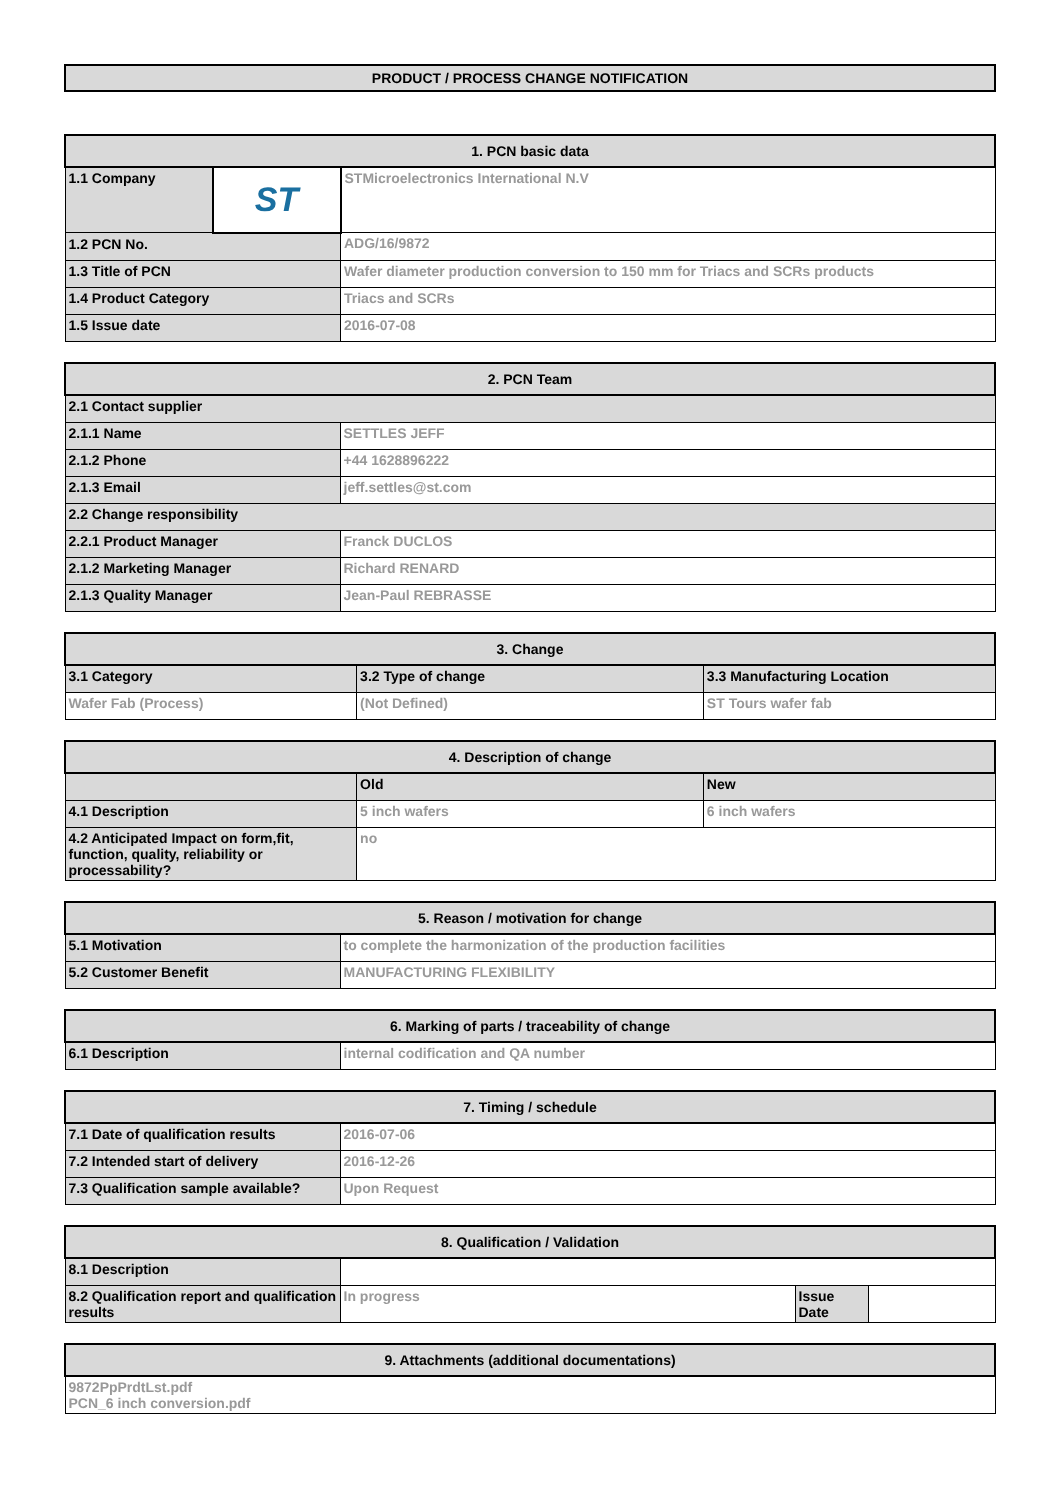PRODUCT / PROCESS CHANGE NOTIFICATION
| 1. PCN basic data | | |
| --- | --- | --- |
| 1.1 Company | ST | STMicroelectronics International N.V |
| 1.2 PCN No. | | ADG/16/9872 |
| 1.3 Title of PCN | | Wafer diameter production conversion to 150 mm for Triacs and SCRs products |
| 1.4 Product Category | | Triacs and SCRs |
| 1.5 Issue date | | 2016-07-08 |
| 2. PCN Team | |
| --- | --- |
| 2.1 Contact supplier | |
| 2.1.1 Name | SETTLES JEFF |
| 2.1.2 Phone | +44 1628896222 |
| 2.1.3 Email | jeff.settles@st.com |
| 2.2 Change responsibility | |
| 2.2.1 Product Manager | Franck DUCLOS |
| 2.1.2 Marketing Manager | Richard RENARD |
| 2.1.3 Quality Manager | Jean-Paul REBRASSE |
| 3. Change | | |
| --- | --- | --- |
| 3.1 Category | 3.2 Type of change | 3.3 Manufacturing Location |
| Wafer Fab (Process) | (Not Defined) | ST Tours wafer fab |
| 4. Description of change | | |
| --- | --- | --- |
| | Old | New |
| 4.1 Description | 5 inch wafers | 6 inch wafers |
| 4.2 Anticipated Impact on form,fit, function, quality, reliability or processability? | no | |
| 5. Reason / motivation for change | |
| --- | --- |
| 5.1 Motivation | to complete the harmonization of the production facilities |
| 5.2 Customer Benefit | MANUFACTURING FLEXIBILITY |
| 6. Marking of parts / traceability of change | |
| --- | --- |
| 6.1 Description | internal codification and QA number |
| 7. Timing / schedule | |
| --- | --- |
| 7.1 Date of qualification results | 2016-07-06 |
| 7.2 Intended start of delivery | 2016-12-26 |
| 7.3 Qualification sample available? | Upon Request |
| 8. Qualification / Validation | | | |
| --- | --- | --- | --- |
| 8.1 Description | | | |
| 8.2 Qualification report and qualification results | In progress | Issue Date | |
| 9. Attachments (additional documentations) |
| --- |
| 9872PpPrdtLst.pdf PCN_6 inch conversion.pdf |